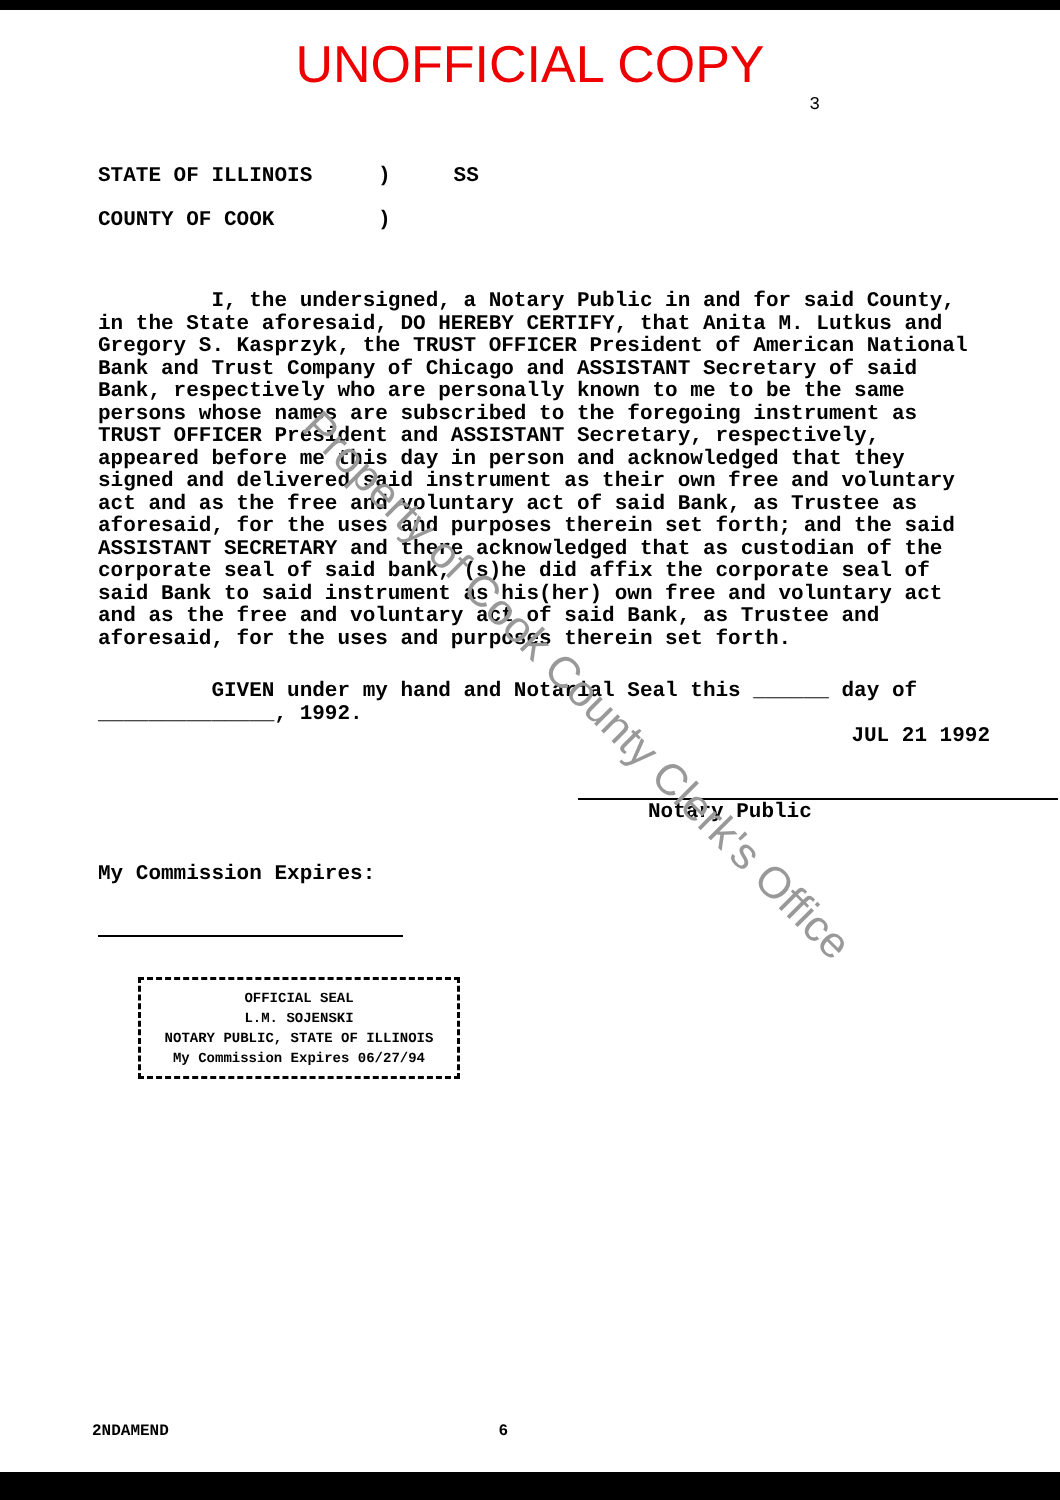UNOFFICIAL COPY
3
STATE OF ILLINOIS) SS
COUNTY OF COOK)
I, the undersigned, a Notary Public in and for said County, in the State aforesaid, DO HEREBY CERTIFY, that Anita M. Lutkus and Gregory S. Kasprzyk, the TRUST OFFICER President of American National Bank and Trust Company of Chicago and ASSISTANT Secretary of said Bank, respectively who are personally known to me to be the same persons whose names are subscribed to the foregoing instrument as TRUST OFFICER President and ASSISTANT Secretary, respectively, appeared before me this day in person and acknowledged that they signed and delivered said instrument as their own free and voluntary act and as the free and voluntary act of said Bank, as Trustee as aforesaid, for the uses and purposes therein set forth; and the said ASSISTANT SECRETARY and there acknowledged that as custodian of the corporate seal of said bank, (s)he did affix the corporate seal of said Bank to said instrument as his(her) own free and voluntary act and as the free and voluntary act of said Bank, as Trustee and aforesaid, for the uses and purposes therein set forth.
GIVEN under my hand and Notarial Seal this ______ day of ______________, 1992.
JUL 21 1992
Notary Public
My Commission Expires:
OFFICIAL SEAL
L.M. SOJENSKI
NOTARY PUBLIC, STATE OF ILLINOIS
My Commission Expires 06/27/94
2NDAMEND 6
Property of Cook County Clerk's Office